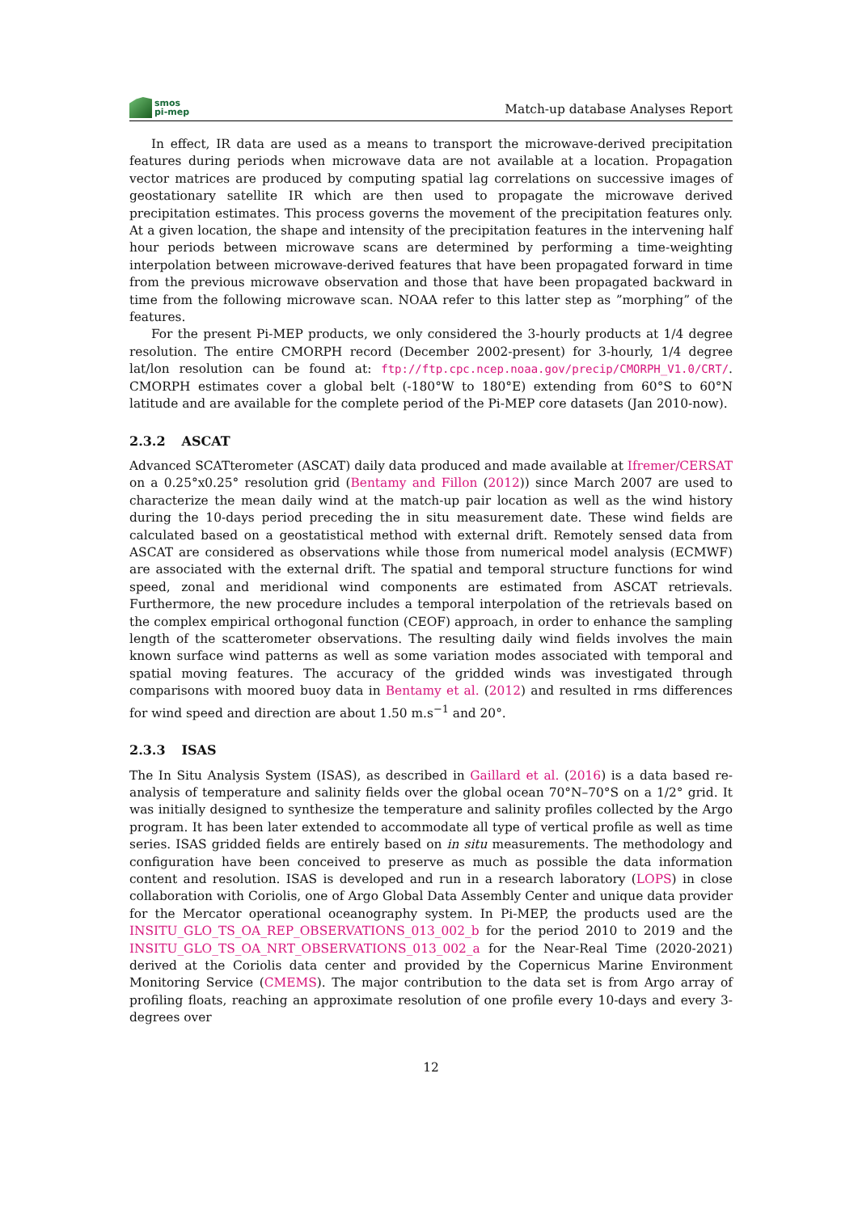smos
pi-mep
Match-up database Analyses Report
In effect, IR data are used as a means to transport the microwave-derived precipitation features during periods when microwave data are not available at a location. Propagation vector matrices are produced by computing spatial lag correlations on successive images of geostationary satellite IR which are then used to propagate the microwave derived precipitation estimates. This process governs the movement of the precipitation features only. At a given location, the shape and intensity of the precipitation features in the intervening half hour periods between microwave scans are determined by performing a time-weighting interpolation between microwave-derived features that have been propagated forward in time from the previous microwave observation and those that have been propagated backward in time from the following microwave scan. NOAA refer to this latter step as ”morphing” of the features.
For the present Pi-MEP products, we only considered the 3-hourly products at 1/4 degree resolution. The entire CMORPH record (December 2002-present) for 3-hourly, 1/4 degree lat/lon resolution can be found at: ftp://ftp.cpc.ncep.noaa.gov/precip/CMORPH_V1.0/CRT/. CMORPH estimates cover a global belt (-180°W to 180°E) extending from 60°S to 60°N latitude and are available for the complete period of the Pi-MEP core datasets (Jan 2010-now).
2.3.2 ASCAT
Advanced SCATterometer (ASCAT) daily data produced and made available at Ifremer/CERSAT on a 0.25°x0.25° resolution grid (Bentamy and Fillon (2012)) since March 2007 are used to characterize the mean daily wind at the match-up pair location as well as the wind history during the 10-days period preceding the in situ measurement date. These wind fields are calculated based on a geostatistical method with external drift. Remotely sensed data from ASCAT are considered as observations while those from numerical model analysis (ECMWF) are associated with the external drift. The spatial and temporal structure functions for wind speed, zonal and meridional wind components are estimated from ASCAT retrievals. Furthermore, the new procedure includes a temporal interpolation of the retrievals based on the complex empirical orthogonal function (CEOF) approach, in order to enhance the sampling length of the scatterometer observations. The resulting daily wind fields involves the main known surface wind patterns as well as some variation modes associated with temporal and spatial moving features. The accuracy of the gridded winds was investigated through comparisons with moored buoy data in Bentamy et al. (2012) and resulted in rms differences for wind speed and direction are about 1.50 m.s<sup>−1</sup> and 20°.
2.3.3 ISAS
The In Situ Analysis System (ISAS), as described in Gaillard et al. (2016) is a data based re-analysis of temperature and salinity fields over the global ocean 70°N–70°S on a 1/2° grid. It was initially designed to synthesize the temperature and salinity profiles collected by the Argo program. It has been later extended to accommodate all type of vertical profile as well as time series. ISAS gridded fields are entirely based on in situ measurements. The methodology and configuration have been conceived to preserve as much as possible the data information content and resolution. ISAS is developed and run in a research laboratory (LOPS) in close collaboration with Coriolis, one of Argo Global Data Assembly Center and unique data provider for the Mercator operational oceanography system. In Pi-MEP, the products used are the INSITU_GLO_TS_OA_REP_OBSERVATIONS_013_002_b for the period 2010 to 2019 and the INSITU_GLO_TS_OA_NRT_OBSERVATIONS_013_002_a for the Near-Real Time (2020-2021) derived at the Coriolis data center and provided by the Copernicus Marine Environment Monitoring Service (CMEMS). The major contribution to the data set is from Argo array of profiling floats, reaching an approximate resolution of one profile every 10-days and every 3-degrees over
12